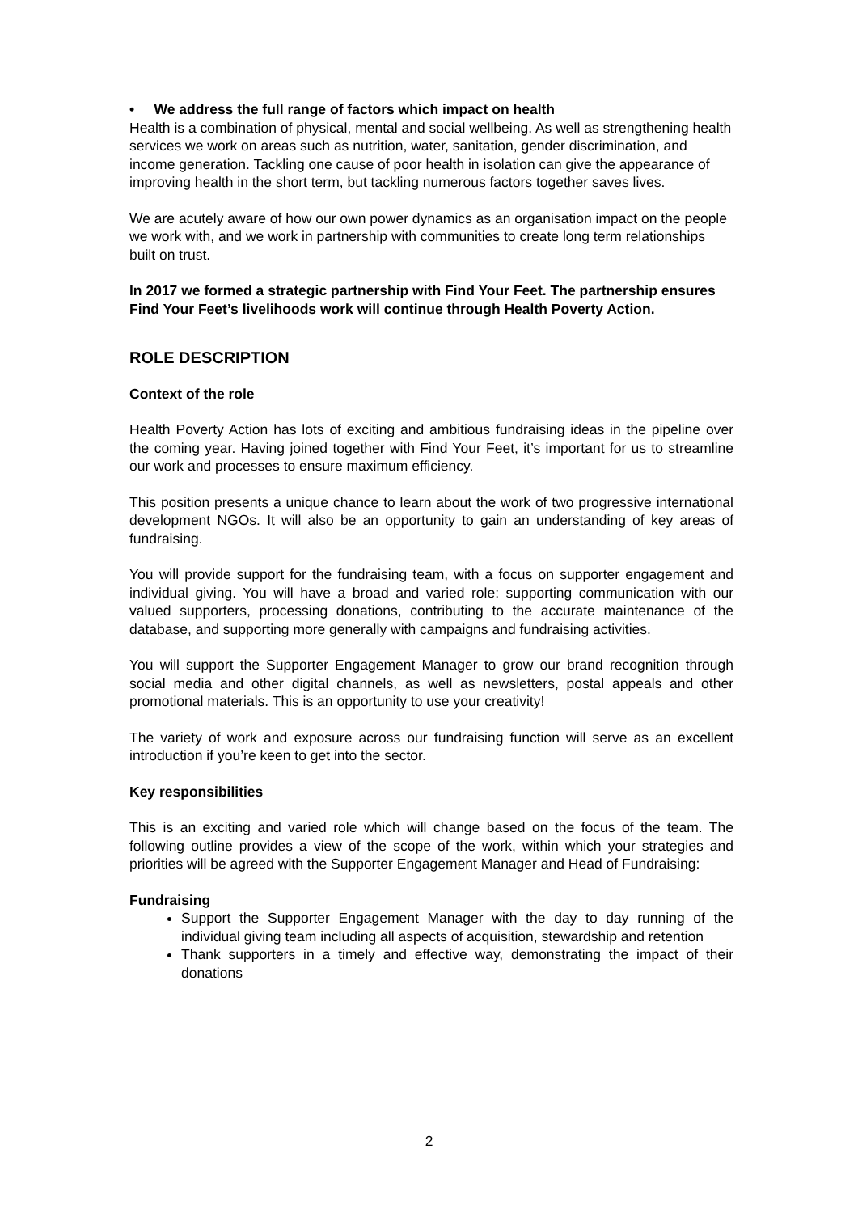• We address the full range of factors which impact on health
Health is a combination of physical, mental and social wellbeing. As well as strengthening health services we work on areas such as nutrition, water, sanitation, gender discrimination, and income generation. Tackling one cause of poor health in isolation can give the appearance of improving health in the short term, but tackling numerous factors together saves lives.
We are acutely aware of how our own power dynamics as an organisation impact on the people we work with, and we work in partnership with communities to create long term relationships built on trust.
In 2017 we formed a strategic partnership with Find Your Feet. The partnership ensures Find Your Feet’s livelihoods work will continue through Health Poverty Action.
ROLE DESCRIPTION
Context of the role
Health Poverty Action has lots of exciting and ambitious fundraising ideas in the pipeline over the coming year. Having joined together with Find Your Feet, it’s important for us to streamline our work and processes to ensure maximum efficiency.
This position presents a unique chance to learn about the work of two progressive international development NGOs. It will also be an opportunity to gain an understanding of key areas of fundraising.
You will provide support for the fundraising team, with a focus on supporter engagement and individual giving. You will have a broad and varied role: supporting communication with our valued supporters, processing donations, contributing to the accurate maintenance of the database, and supporting more generally with campaigns and fundraising activities.
You will support the Supporter Engagement Manager to grow our brand recognition through social media and other digital channels, as well as newsletters, postal appeals and other promotional materials. This is an opportunity to use your creativity!
The variety of work and exposure across our fundraising function will serve as an excellent introduction if you’re keen to get into the sector.
Key responsibilities
This is an exciting and varied role which will change based on the focus of the team. The following outline provides a view of the scope of the work, within which your strategies and priorities will be agreed with the Supporter Engagement Manager and Head of Fundraising:
Fundraising
Support the Supporter Engagement Manager with the day to day running of the individual giving team including all aspects of acquisition, stewardship and retention
Thank supporters in a timely and effective way, demonstrating the impact of their donations
2